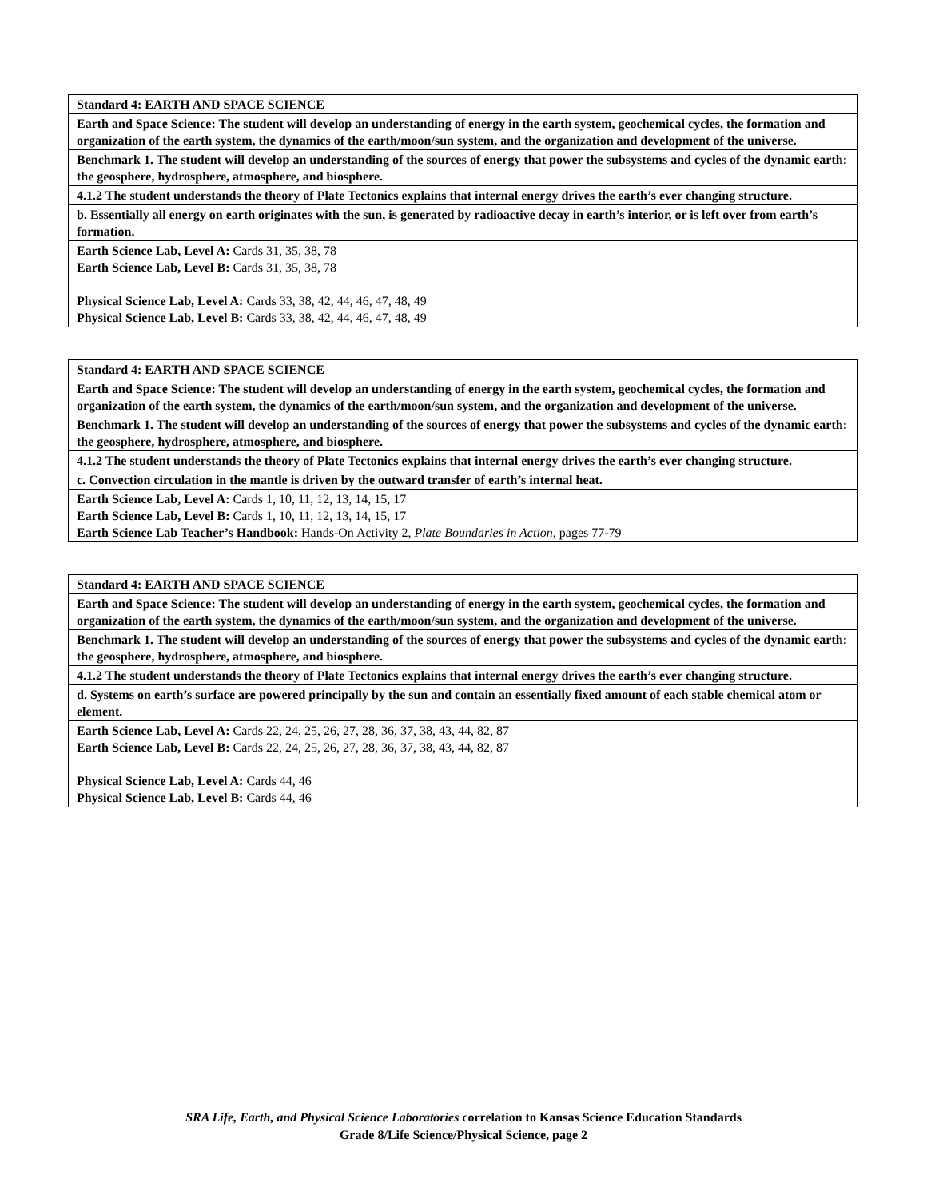| Standard 4: EARTH AND SPACE SCIENCE |
| Earth and Space Science: The student will develop an understanding of energy in the earth system, geochemical cycles, the formation and organization of the earth system, the dynamics of the earth/moon/sun system, and the organization and development of the universe. |
| Benchmark 1. The student will develop an understanding of the sources of energy that power the subsystems and cycles of the dynamic earth: the geosphere, hydrosphere, atmosphere, and biosphere. |
| 4.1.2 The student understands the theory of Plate Tectonics explains that internal energy drives the earth’s ever changing structure. |
| b. Essentially all energy on earth originates with the sun, is generated by radioactive decay in earth’s interior, or is left over from earth’s formation. |
| Earth Science Lab, Level A: Cards 31, 35, 38, 78 Earth Science Lab, Level B: Cards 31, 35, 38, 78 Physical Science Lab, Level A: Cards 33, 38, 42, 44, 46, 47, 48, 49 Physical Science Lab, Level B: Cards 33, 38, 42, 44, 46, 47, 48, 49 |
| Standard 4: EARTH AND SPACE SCIENCE |
| Earth and Space Science: The student will develop an understanding of energy in the earth system, geochemical cycles, the formation and organization of the earth system, the dynamics of the earth/moon/sun system, and the organization and development of the universe. |
| Benchmark 1. The student will develop an understanding of the sources of energy that power the subsystems and cycles of the dynamic earth: the geosphere, hydrosphere, atmosphere, and biosphere. |
| 4.1.2 The student understands the theory of Plate Tectonics explains that internal energy drives the earth’s ever changing structure. |
| c. Convection circulation in the mantle is driven by the outward transfer of earth’s internal heat. |
| Earth Science Lab, Level A: Cards 1, 10, 11, 12, 13, 14, 15, 17 Earth Science Lab, Level B: Cards 1, 10, 11, 12, 13, 14, 15, 17 Earth Science Lab Teacher’s Handbook: Hands-On Activity 2, Plate Boundaries in Action, pages 77-79 |
| Standard 4: EARTH AND SPACE SCIENCE |
| Earth and Space Science: The student will develop an understanding of energy in the earth system, geochemical cycles, the formation and organization of the earth system, the dynamics of the earth/moon/sun system, and the organization and development of the universe. |
| Benchmark 1. The student will develop an understanding of the sources of energy that power the subsystems and cycles of the dynamic earth: the geosphere, hydrosphere, atmosphere, and biosphere. |
| 4.1.2 The student understands the theory of Plate Tectonics explains that internal energy drives the earth’s ever changing structure. |
| d. Systems on earth’s surface are powered principally by the sun and contain an essentially fixed amount of each stable chemical atom or element. |
| Earth Science Lab, Level A: Cards 22, 24, 25, 26, 27, 28, 36, 37, 38, 43, 44, 82, 87 Earth Science Lab, Level B: Cards 22, 24, 25, 26, 27, 28, 36, 37, 38, 43, 44, 82, 87 Physical Science Lab, Level A: Cards 44, 46 Physical Science Lab, Level B: Cards 44, 46 |
SRA Life, Earth, and Physical Science Laboratories correlation to Kansas Science Education Standards
Grade 8/Life Science/Physical Science, page 2